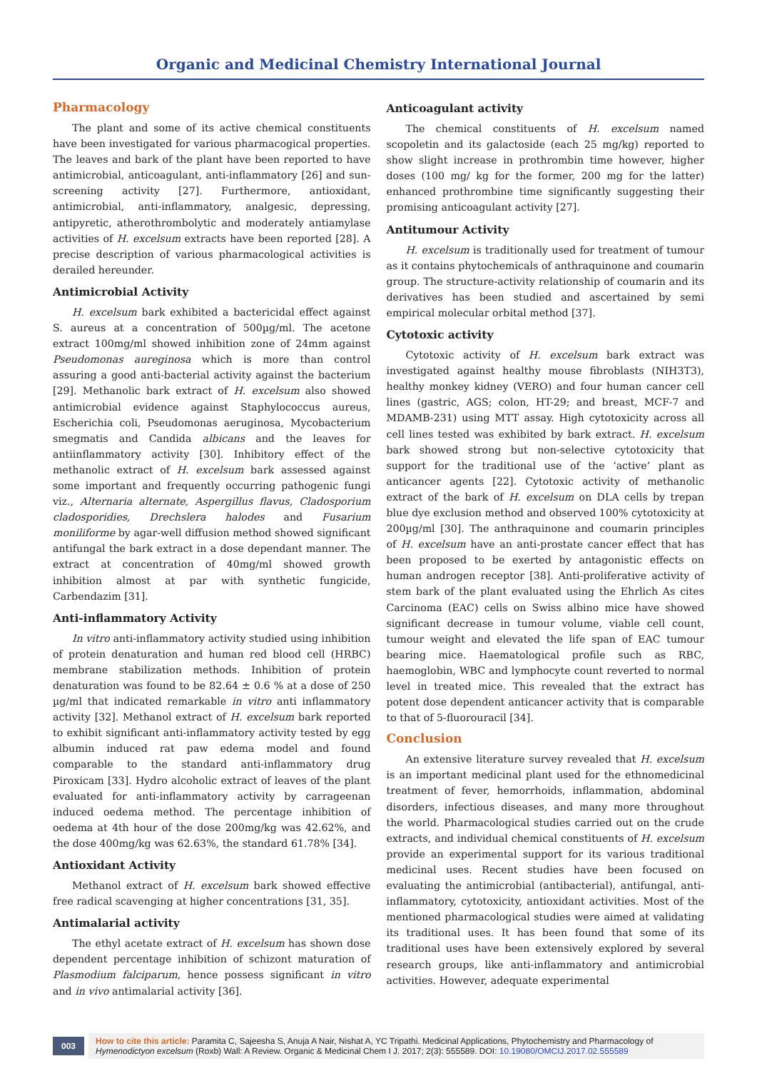Organic and Medicinal Chemistry International Journal
Pharmacology
The plant and some of its active chemical constituents have been investigated for various pharmacogical properties. The leaves and bark of the plant have been reported to have antimicrobial, anticoagulant, anti-inflammatory [26] and sun-screening activity [27]. Furthermore, antioxidant, antimicrobial, anti-inflammatory, analgesic, depressing, antipyretic, atherothrombolytic and moderately antiamylase activities of H. excelsum extracts have been reported [28]. A precise description of various pharmacological activities is derailed hereunder.
Antimicrobial Activity
H. excelsum bark exhibited a bactericidal effect against S. aureus at a concentration of 500µg/ml. The acetone extract 100mg/ml showed inhibition zone of 24mm against Pseudomonas aureginosa which is more than control assuring a good anti-bacterial activity against the bacterium [29]. Methanolic bark extract of H. excelsum also showed antimicrobial evidence against Staphylococcus aureus, Escherichia coli, Pseudomonas aeruginosa, Mycobacterium smegmatis and Candida albicans and the leaves for antiinflammatory activity [30]. Inhibitory effect of the methanolic extract of H. excelsum bark assessed against some important and frequently occurring pathogenic fungi viz., Alternaria alternate, Aspergillus flavus, Cladosporium cladosporidies, Drechslera halodes and Fusarium moniliforme by agar-well diffusion method showed significant antifungal the bark extract in a dose dependant manner. The extract at concentration of 40mg/ml showed growth inhibition almost at par with synthetic fungicide, Carbendazim [31].
Anti-inflammatory Activity
In vitro anti-inflammatory activity studied using inhibition of protein denaturation and human red blood cell (HRBC) membrane stabilization methods. Inhibition of protein denaturation was found to be 82.64 ± 0.6 % at a dose of 250 µg/ml that indicated remarkable in vitro anti inflammatory activity [32]. Methanol extract of H. excelsum bark reported to exhibit significant anti-inflammatory activity tested by egg albumin induced rat paw edema model and found comparable to the standard anti-inflammatory drug Piroxicam [33]. Hydro alcoholic extract of leaves of the plant evaluated for anti-inflammatory activity by carrageenan induced oedema method. The percentage inhibition of oedema at 4th hour of the dose 200mg/kg was 42.62%, and the dose 400mg/kg was 62.63%, the standard 61.78% [34].
Antioxidant Activity
Methanol extract of H. excelsum bark showed effective free radical scavenging at higher concentrations [31, 35].
Antimalarial activity
The ethyl acetate extract of H. excelsum has shown dose dependent percentage inhibition of schizont maturation of Plasmodium falciparum, hence possess significant in vitro and in vivo antimalarial activity [36].
Anticoagulant activity
The chemical constituents of H. excelsum named scopoletin and its galactoside (each 25 mg/kg) reported to show slight increase in prothrombin time however, higher doses (100 mg/ kg for the former, 200 mg for the latter) enhanced prothrombine time significantly suggesting their promising anticoagulant activity [27].
Antitumour Activity
H. excelsum is traditionally used for treatment of tumour as it contains phytochemicals of anthraquinone and coumarin group. The structure-activity relationship of coumarin and its derivatives has been studied and ascertained by semi empirical molecular orbital method [37].
Cytotoxic activity
Cytotoxic activity of H. excelsum bark extract was investigated against healthy mouse fibroblasts (NIH3T3), healthy monkey kidney (VERO) and four human cancer cell lines (gastric, AGS; colon, HT-29; and breast, MCF-7 and MDAMB-231) using MTT assay. High cytotoxicity across all cell lines tested was exhibited by bark extract. H. excelsum bark showed strong but non-selective cytotoxicity that support for the traditional use of the ‘active’ plant as anticancer agents [22]. Cytotoxic activity of methanolic extract of the bark of H. excelsum on DLA cells by trepan blue dye exclusion method and observed 100% cytotoxicity at 200µg/ml [30]. The anthraquinone and coumarin principles of H. excelsum have an anti-prostate cancer effect that has been proposed to be exerted by antagonistic effects on human androgen receptor [38]. Anti-proliferative activity of stem bark of the plant evaluated using the Ehrlich As cites Carcinoma (EAC) cells on Swiss albino mice have showed significant decrease in tumour volume, viable cell count, tumour weight and elevated the life span of EAC tumour bearing mice. Haematological profile such as RBC, haemoglobin, WBC and lymphocyte count reverted to normal level in treated mice. This revealed that the extract has potent dose dependent anticancer activity that is comparable to that of 5-fluorouracil [34].
Conclusion
An extensive literature survey revealed that H. excelsum is an important medicinal plant used for the ethnomedicinal treatment of fever, hemorrhoids, inflammation, abdominal disorders, infectious diseases, and many more throughout the world. Pharmacological studies carried out on the crude extracts, and individual chemical constituents of H. excelsum provide an experimental support for its various traditional medicinal uses. Recent studies have been focused on evaluating the antimicrobial (antibacterial), antifungal, anti-inflammatory, cytotoxicity, antioxidant activities. Most of the mentioned pharmacological studies were aimed at validating its traditional uses. It has been found that some of its traditional uses have been extensively explored by several research groups, like anti-inflammatory and antimicrobial activities. However, adequate experimental
003 How to cite this article: Paramita C, Sajeesha S, Anuja A Nair, Nishat A, YC Tripathi. Medicinal Applications, Phytochemistry and Pharmacology of Hymenodictyon excelsum (Roxb) Wall: A Review. Organic & Medicinal Chem I J. 2017; 2(3): 555589. DOI: 10.19080/OMCIJ.2017.02.555589